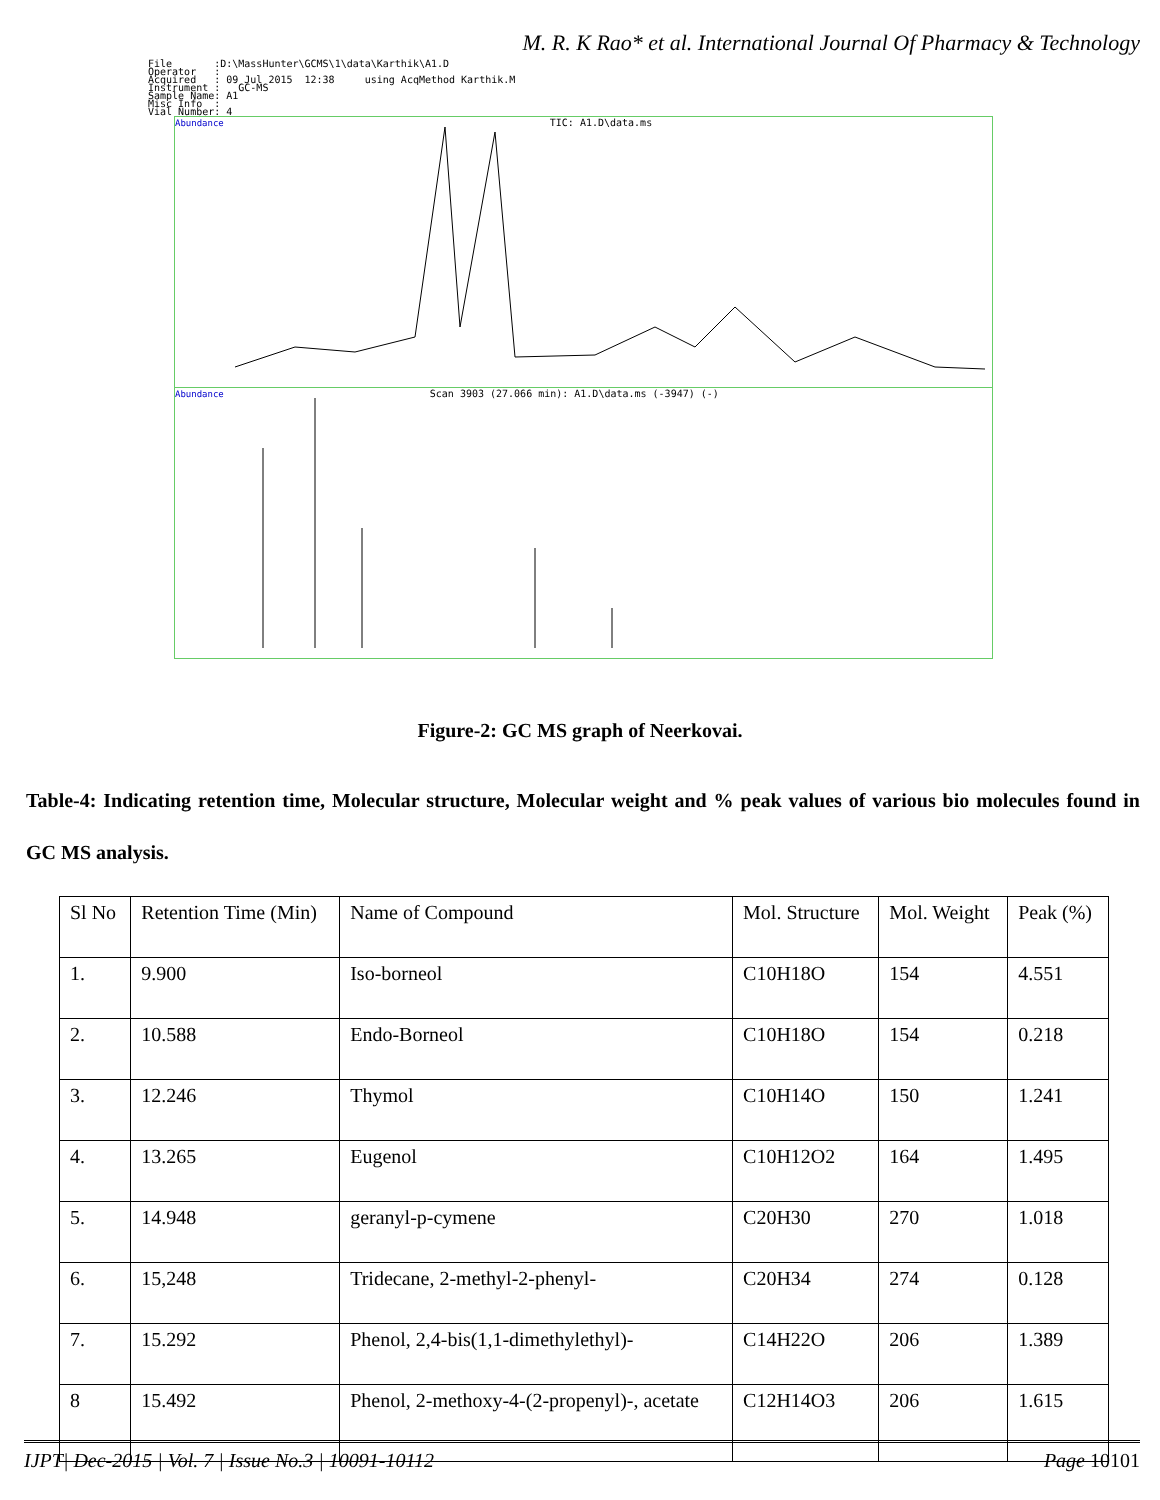M. R. K Rao* et al. International Journal Of Pharmacy & Technology
File :D:\MassHunter\GCMS\1\data\Karthik\A1.D Operator : Acquired : 09 Jul 2015 12:38 using AcqMethod Karthik.M Instrument : GC-MS Sample Name: A1 Misc Info : Vial Number: 4
Abundance TIC: A1.D\data.ms
Abundance Scan 3903 (27.066 min): A1.D\data.ms (-3947) (-)
Figure-2: GC MS graph of Neerkovai.
Table-4: Indicating retention time, Molecular structure, Molecular weight and % peak values of various bio molecules found in GC MS analysis.
| Sl No | Retention Time (Min) | Name of Compound | Mol. Structure | Mol. Weight | Peak (%) |
| 1. | 9.900 | Iso-borneol | C10H18O | 154 | 4.551 |
| 2. | 10.588 | Endo-Borneol | C10H18O | 154 | 0.218 |
| 3. | 12.246 | Thymol | C10H14O | 150 | 1.241 |
| 4. | 13.265 | Eugenol | C10H12O2 | 164 | 1.495 |
| 5. | 14.948 | geranyl-p-cymene | C20H30 | 270 | 1.018 |
| 6. | 15,248 | Tridecane, 2-methyl-2-phenyl- | C20H34 | 274 | 0.128 |
| 7. | 15.292 | Phenol, 2,4-bis(1,1-dimethylethyl)- | C14H22O | 206 | 1.389 |
| 8 | 15.492 | Phenol, 2-methoxy-4-(2-propenyl)-, acetate | C12H14O3 | 206 | 1.615 |
IJPT| Dec-2015 | Vol. 7 | Issue No.3 | 10091-10112 Page 10101